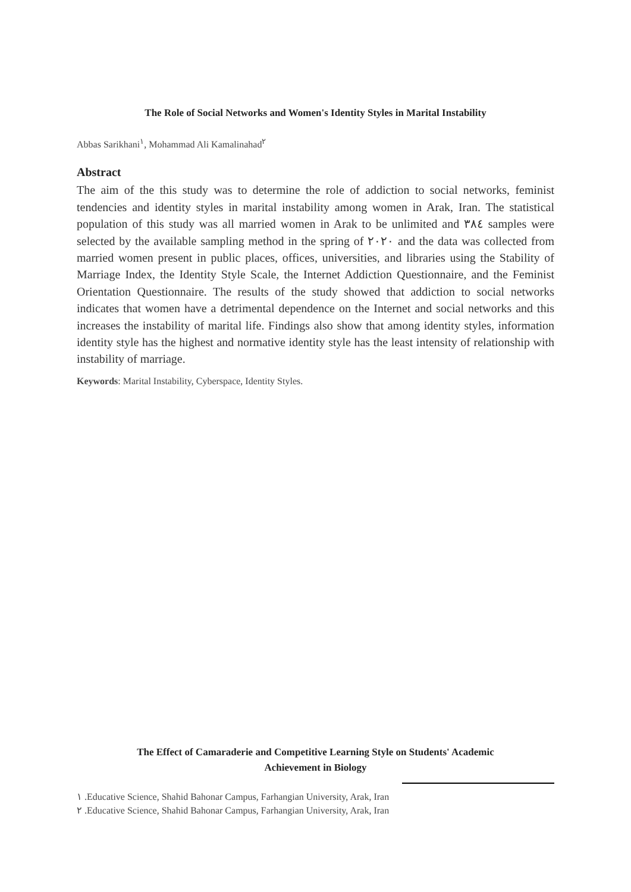The Role of Social Networks and Women's Identity Styles in Marital Instability
Abbas Sarikhani<sup>١</sup>, Mohammad Ali Kamalinahad<sup>٢</sup>
Abstract
The aim of the this study was to determine the role of addiction to social networks, feminist tendencies and identity styles in marital instability among women in Arak, Iran. The statistical population of this study was all married women in Arak to be unlimited and ٣٨٤ samples were selected by the available sampling method in the spring of ٢٠٢٠ and the data was collected from married women present in public places, offices, universities, and libraries using the Stability of Marriage Index, the Identity Style Scale, the Internet Addiction Questionnaire, and the Feminist Orientation Questionnaire. The results of the study showed that addiction to social networks indicates that women have a detrimental dependence on the Internet and social networks and this increases the instability of marital life. Findings also show that among identity styles, information identity style has the highest and normative identity style has the least intensity of relationship with instability of marriage.
Keywords: Marital Instability, Cyberspace, Identity Styles.
The Effect of Camaraderie and Competitive Learning Style on Students' Academic
Achievement in Biology
١ .Educative Science, Shahid Bahonar Campus, Farhangian University, Arak, Iran
٢ .Educative Science, Shahid Bahonar Campus, Farhangian University, Arak, Iran